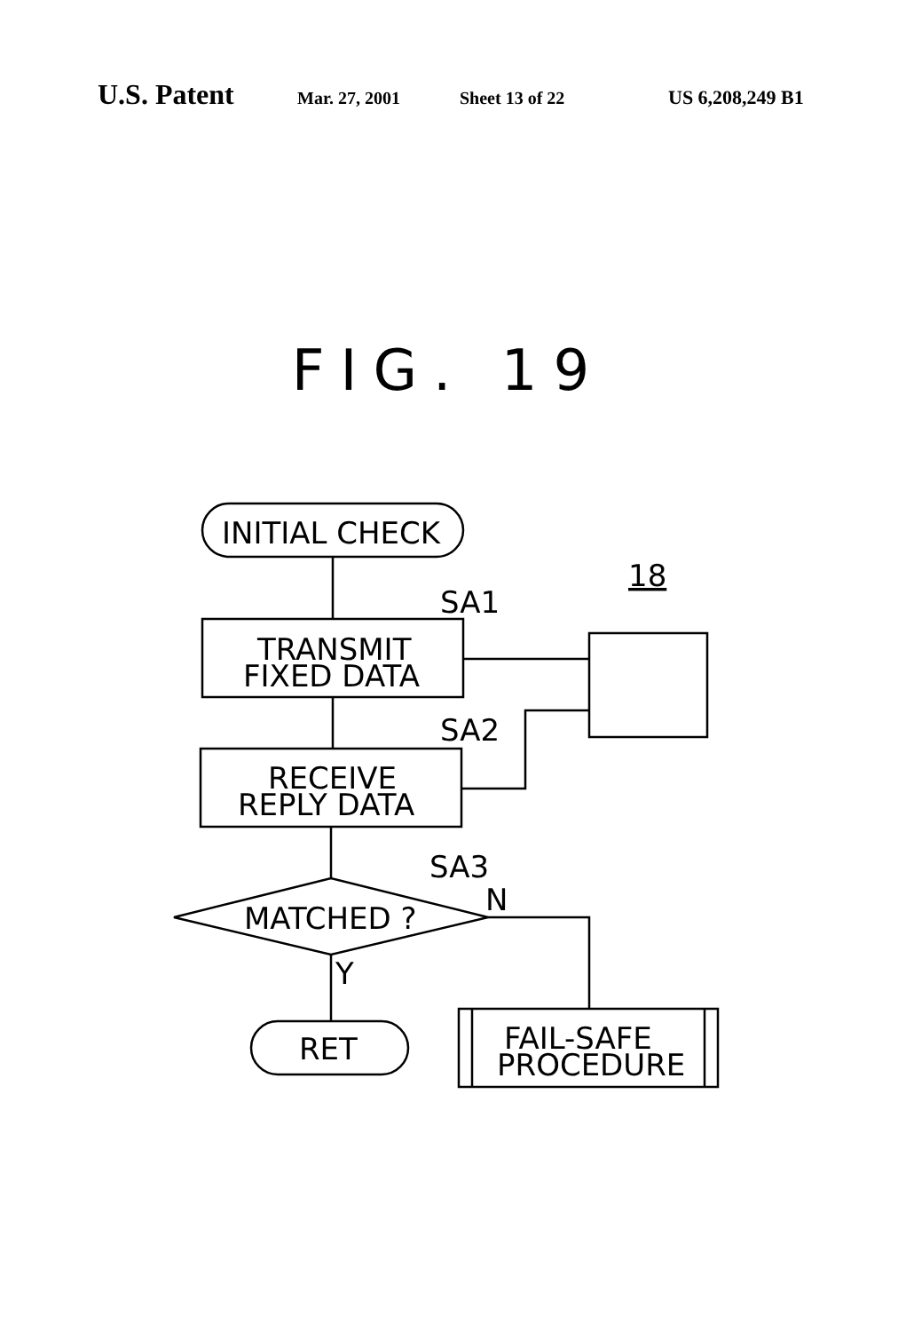U.S. Patent Mar. 27, 2001 Sheet 13 of 22 US 6,208,249 B1
FIG. 19
INITIAL CHECK
TRANSMIT
FIXED DATA
SA1
18
RECEIVE
REPLY DATA
SA2
MATCHED ?
SA3
N
Y
RET
FAIL-SAFE
PROCEDURE